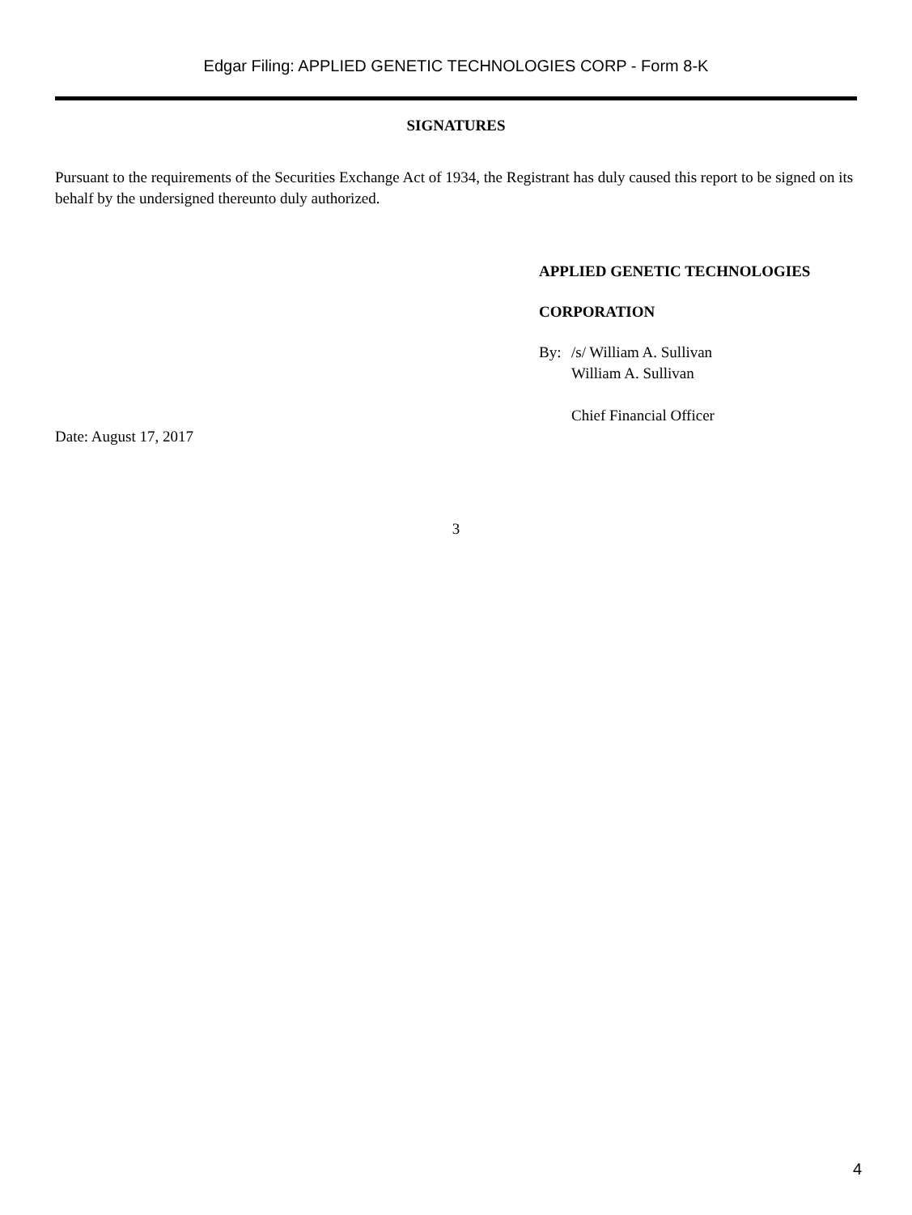Edgar Filing: APPLIED GENETIC TECHNOLOGIES CORP - Form 8-K
SIGNATURES
Pursuant to the requirements of the Securities Exchange Act of 1934, the Registrant has duly caused this report to be signed on its behalf by the undersigned thereunto duly authorized.
APPLIED GENETIC TECHNOLOGIES
CORPORATION
By: /s/ William A. Sullivan
William A. Sullivan
Chief Financial Officer
Date: August 17, 2017
3
4